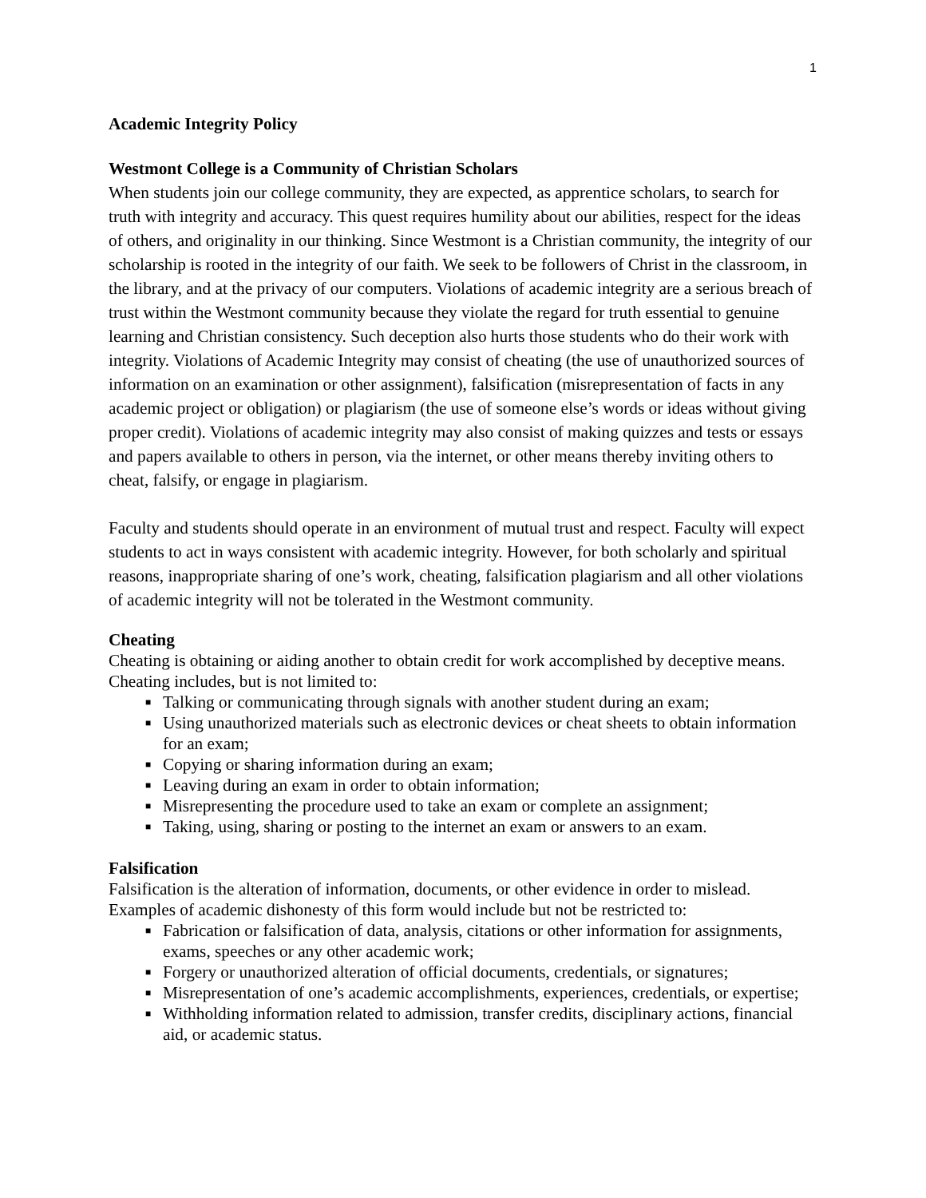1
Academic Integrity Policy
Westmont College is a Community of Christian Scholars
When students join our college community, they are expected, as apprentice scholars, to search for truth with integrity and accuracy. This quest requires humility about our abilities, respect for the ideas of others, and originality in our thinking. Since Westmont is a Christian community, the integrity of our scholarship is rooted in the integrity of our faith. We seek to be followers of Christ in the classroom, in the library, and at the privacy of our computers. Violations of academic integrity are a serious breach of trust within the Westmont community because they violate the regard for truth essential to genuine learning and Christian consistency. Such deception also hurts those students who do their work with integrity. Violations of Academic Integrity may consist of cheating (the use of unauthorized sources of information on an examination or other assignment), falsification (misrepresentation of facts in any academic project or obligation) or plagiarism (the use of someone else’s words or ideas without giving proper credit). Violations of academic integrity may also consist of making quizzes and tests or essays and papers available to others in person, via the internet, or other means thereby inviting others to cheat, falsify, or engage in plagiarism.
Faculty and students should operate in an environment of mutual trust and respect. Faculty will expect students to act in ways consistent with academic integrity. However, for both scholarly and spiritual reasons, inappropriate sharing of one’s work, cheating, falsification plagiarism and all other violations of academic integrity will not be tolerated in the Westmont community.
Cheating
Cheating is obtaining or aiding another to obtain credit for work accomplished by deceptive means. Cheating includes, but is not limited to:
■ Talking or communicating through signals with another student during an exam;
■ Using unauthorized materials such as electronic devices or cheat sheets to obtain information for an exam;
■ Copying or sharing information during an exam;
■ Leaving during an exam in order to obtain information;
■ Misrepresenting the procedure used to take an exam or complete an assignment;
■ Taking, using, sharing or posting to the internet an exam or answers to an exam.
Falsification
Falsification is the alteration of information, documents, or other evidence in order to mislead. Examples of academic dishonesty of this form would include but not be restricted to:
■ Fabrication or falsification of data, analysis, citations or other information for assignments, exams, speeches or any other academic work;
■ Forgery or unauthorized alteration of official documents, credentials, or signatures;
■ Misrepresentation of one’s academic accomplishments, experiences, credentials, or expertise;
■ Withholding information related to admission, transfer credits, disciplinary actions, financial aid, or academic status.